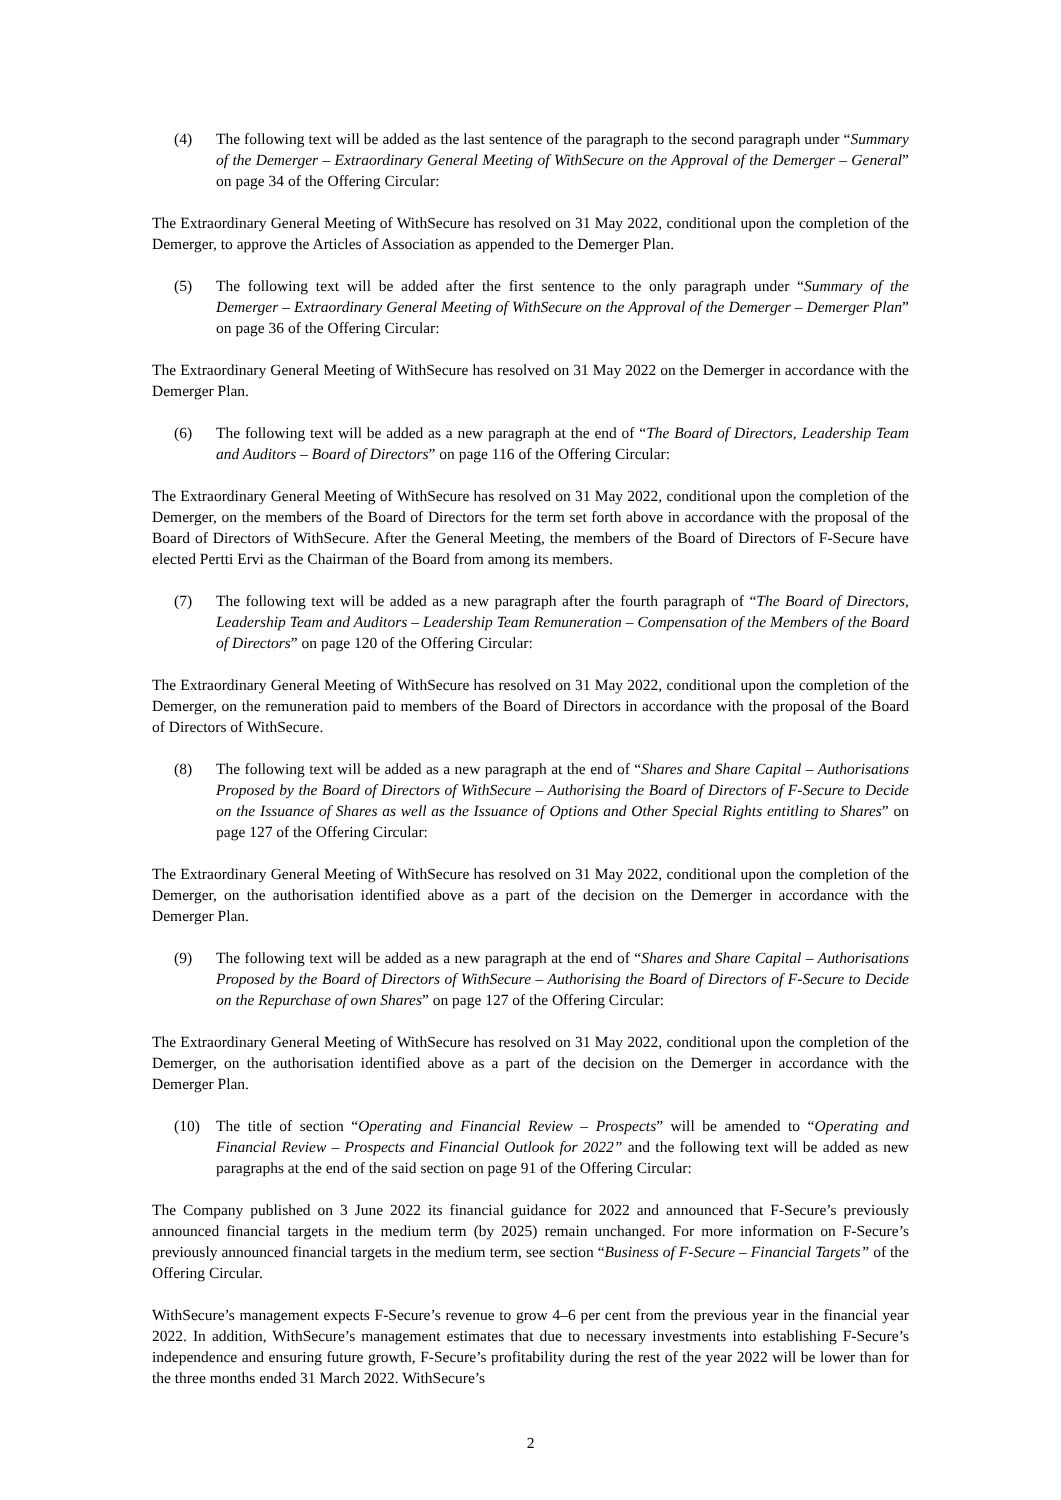(4) The following text will be added as the last sentence of the paragraph to the second paragraph under “Summary of the Demerger – Extraordinary General Meeting of WithSecure on the Approval of the Demerger – General” on page 34 of the Offering Circular:
The Extraordinary General Meeting of WithSecure has resolved on 31 May 2022, conditional upon the completion of the Demerger, to approve the Articles of Association as appended to the Demerger Plan.
(5) The following text will be added after the first sentence to the only paragraph under “Summary of the Demerger – Extraordinary General Meeting of WithSecure on the Approval of the Demerger – Demerger Plan” on page 36 of the Offering Circular:
The Extraordinary General Meeting of WithSecure has resolved on 31 May 2022 on the Demerger in accordance with the Demerger Plan.
(6) The following text will be added as a new paragraph at the end of “The Board of Directors, Leadership Team and Auditors – Board of Directors” on page 116 of the Offering Circular:
The Extraordinary General Meeting of WithSecure has resolved on 31 May 2022, conditional upon the completion of the Demerger, on the members of the Board of Directors for the term set forth above in accordance with the proposal of the Board of Directors of WithSecure. After the General Meeting, the members of the Board of Directors of F-Secure have elected Pertti Ervi as the Chairman of the Board from among its members.
(7) The following text will be added as a new paragraph after the fourth paragraph of “The Board of Directors, Leadership Team and Auditors – Leadership Team Remuneration – Compensation of the Members of the Board of Directors” on page 120 of the Offering Circular:
The Extraordinary General Meeting of WithSecure has resolved on 31 May 2022, conditional upon the completion of the Demerger, on the remuneration paid to members of the Board of Directors in accordance with the proposal of the Board of Directors of WithSecure.
(8) The following text will be added as a new paragraph at the end of “Shares and Share Capital – Authorisations Proposed by the Board of Directors of WithSecure – Authorising the Board of Directors of F-Secure to Decide on the Issuance of Shares as well as the Issuance of Options and Other Special Rights entitling to Shares” on page 127 of the Offering Circular:
The Extraordinary General Meeting of WithSecure has resolved on 31 May 2022, conditional upon the completion of the Demerger, on the authorisation identified above as a part of the decision on the Demerger in accordance with the Demerger Plan.
(9) The following text will be added as a new paragraph at the end of “Shares and Share Capital – Authorisations Proposed by the Board of Directors of WithSecure – Authorising the Board of Directors of F-Secure to Decide on the Repurchase of own Shares” on page 127 of the Offering Circular:
The Extraordinary General Meeting of WithSecure has resolved on 31 May 2022, conditional upon the completion of the Demerger, on the authorisation identified above as a part of the decision on the Demerger in accordance with the Demerger Plan.
(10) The title of section “Operating and Financial Review – Prospects” will be amended to “Operating and Financial Review – Prospects and Financial Outlook for 2022” and the following text will be added as new paragraphs at the end of the said section on page 91 of the Offering Circular:
The Company published on 3 June 2022 its financial guidance for 2022 and announced that F-Secure’s previously announced financial targets in the medium term (by 2025) remain unchanged. For more information on F-Secure’s previously announced financial targets in the medium term, see section “Business of F-Secure – Financial Targets” of the Offering Circular.
WithSecure’s management expects F-Secure’s revenue to grow 4–6 per cent from the previous year in the financial year 2022. In addition, WithSecure’s management estimates that due to necessary investments into establishing F-Secure’s independence and ensuring future growth, F-Secure’s profitability during the rest of the year 2022 will be lower than for the three months ended 31 March 2022. WithSecure’s
2